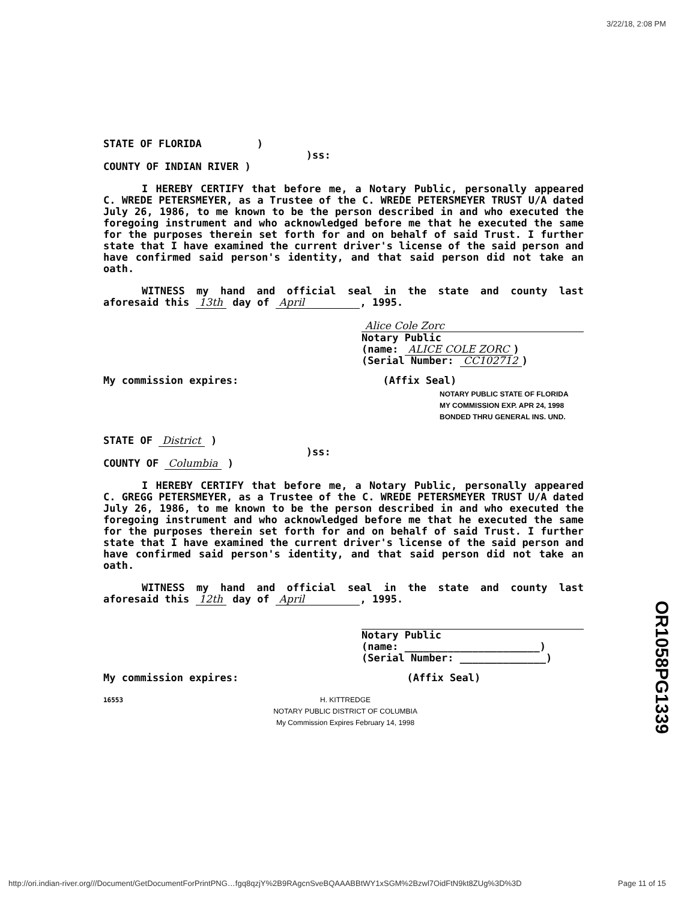3/22/18, 2:08 PM
STATE OF FLORIDA )
)ss:
COUNTY OF INDIAN RIVER )
I HEREBY CERTIFY that before me, a Notary Public, personally appeared C. WREDE PETERSMEYER, as a Trustee of the C. WREDE PETERSMEYER TRUST U/A dated July 26, 1986, to me known to be the person described in and who executed the foregoing instrument and who acknowledged before me that he executed the same for the purposes therein set forth for and on behalf of said Trust. I further state that I have examined the current driver's license of the said person and have confirmed said person's identity, and that said person did not take an oath.
WITNESS my hand and official seal in the state and county last aforesaid this 13th day of April , 1995.
Alice Cole Zorc
Notary Public
(name: ALICE COLE ZORC)
(Serial Number: CC102712)
My commission expires: (Affix Seal)
NOTARY PUBLIC STATE OF FLORIDA
MY COMMISSION EXP. APR 24, 1998
BONDED THRU GENERAL INS. UND.
STATE OF District )
)ss:
COUNTY OF Columbia )
I HEREBY CERTIFY that before me, a Notary Public, personally appeared C. GREGG PETERSMEYER, as a Trustee of the C. WREDE PETERSMEYER TRUST U/A dated July 26, 1986, to me known to be the person described in and who executed the foregoing instrument and who acknowledged before me that he executed the same for the purposes therein set forth for and on behalf of said Trust. I further state that I have examined the current driver's license of the said person and have confirmed said person's identity, and that said person did not take an oath.
WITNESS my hand and official seal in the state and county last aforesaid this 12th day of April , 1995.
Notary Public
(name: ______________________)
(Serial Number: ______________)
My commission expires: (Affix Seal)
16553 H. KITTREDGE
NOTARY PUBLIC DISTRICT OF COLUMBIA
My Commission Expires February 14, 1998
OR1058PG1339
http://ori.indian-river.org///Document/GetDocumentForPrintPNG…fgq8qzjY%2B9RAgcnSveBQAAABBtWY1xSGM%2Bzwl7OidFtN9kt8ZUg%3D%3D Page 11 of 15